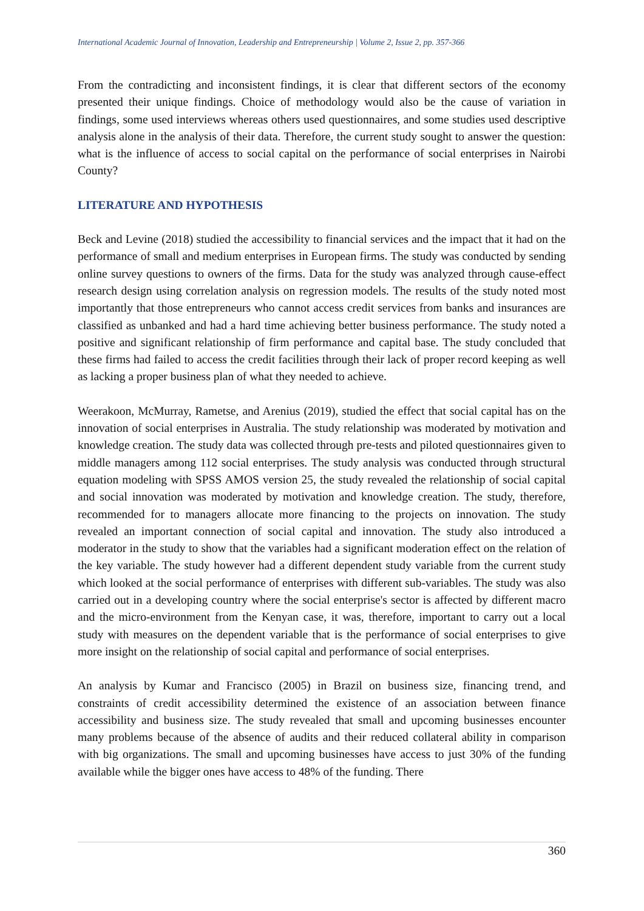International Academic Journal of Innovation, Leadership and Entrepreneurship | Volume 2, Issue 2, pp. 357-366
From the contradicting and inconsistent findings, it is clear that different sectors of the economy presented their unique findings. Choice of methodology would also be the cause of variation in findings, some used interviews whereas others used questionnaires, and some studies used descriptive analysis alone in the analysis of their data. Therefore, the current study sought to answer the question: what is the influence of access to social capital on the performance of social enterprises in Nairobi County?
LITERATURE AND HYPOTHESIS
Beck and Levine (2018) studied the accessibility to financial services and the impact that it had on the performance of small and medium enterprises in European firms. The study was conducted by sending online survey questions to owners of the firms. Data for the study was analyzed through cause-effect research design using correlation analysis on regression models. The results of the study noted most importantly that those entrepreneurs who cannot access credit services from banks and insurances are classified as unbanked and had a hard time achieving better business performance. The study noted a positive and significant relationship of firm performance and capital base. The study concluded that these firms had failed to access the credit facilities through their lack of proper record keeping as well as lacking a proper business plan of what they needed to achieve.
Weerakoon, McMurray, Rametse, and Arenius (2019), studied the effect that social capital has on the innovation of social enterprises in Australia. The study relationship was moderated by motivation and knowledge creation. The study data was collected through pre-tests and piloted questionnaires given to middle managers among 112 social enterprises. The study analysis was conducted through structural equation modeling with SPSS AMOS version 25, the study revealed the relationship of social capital and social innovation was moderated by motivation and knowledge creation. The study, therefore, recommended for to managers allocate more financing to the projects on innovation. The study revealed an important connection of social capital and innovation. The study also introduced a moderator in the study to show that the variables had a significant moderation effect on the relation of the key variable. The study however had a different dependent study variable from the current study which looked at the social performance of enterprises with different sub-variables. The study was also carried out in a developing country where the social enterprise's sector is affected by different macro and the micro-environment from the Kenyan case, it was, therefore, important to carry out a local study with measures on the dependent variable that is the performance of social enterprises to give more insight on the relationship of social capital and performance of social enterprises.
An analysis by Kumar and Francisco (2005) in Brazil on business size, financing trend, and constraints of credit accessibility determined the existence of an association between finance accessibility and business size. The study revealed that small and upcoming businesses encounter many problems because of the absence of audits and their reduced collateral ability in comparison with big organizations. The small and upcoming businesses have access to just 30% of the funding available while the bigger ones have access to 48% of the funding. There
360